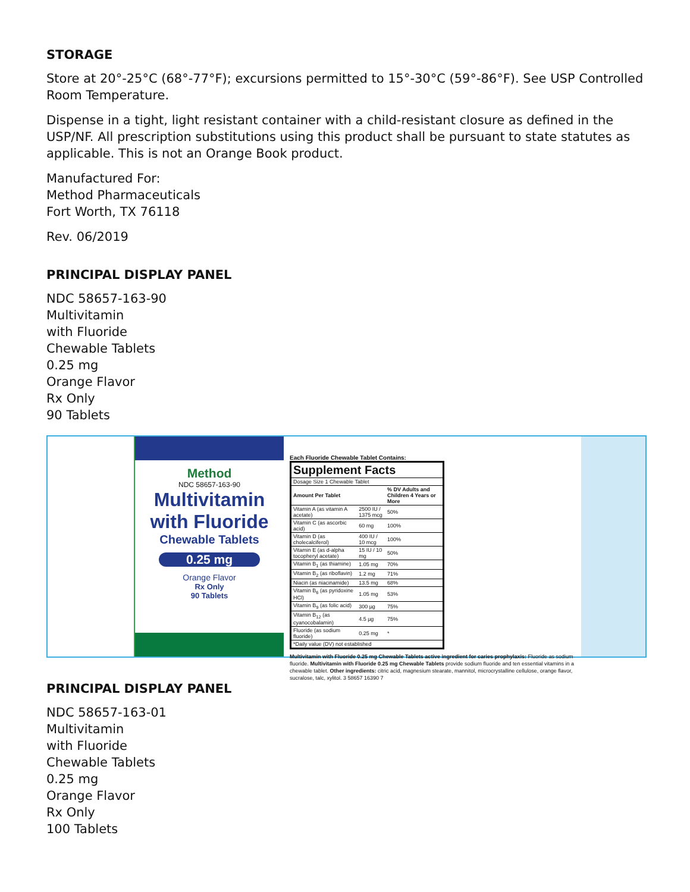STORAGE
Store at 20°-25°C (68°-77°F); excursions permitted to 15°-30°C (59°-86°F). See USP Controlled Room Temperature.
Dispense in a tight, light resistant container with a child-resistant closure as defined in the USP/NF. All prescription substitutions using this product shall be pursuant to state statutes as applicable. This is not an Orange Book product.
Manufactured For:
Method Pharmaceuticals
Fort Worth, TX 76118
Rev. 06/2019
PRINCIPAL DISPLAY PANEL
NDC 58657-163-90
Multivitamin
with Fluoride
Chewable Tablets
0.25 mg
Orange Flavor
Rx Only
90 Tablets
Method
NDC 58657-163-90
Multivitamin
with Fluoride
Chewable Tablets
0.25 mg
Orange Flavor
Rx Only
90 Tablets
Each Fluoride Chewable Tablet Contains:
| Supplement Facts | | |
| --- | --- | --- |
| Dosage Size 1 Chewable Tablet | | |
| Amount Per Tablet | | % DV Adults and Children 4 Years or More |
| Vitamin A (as vitamin A acetate) | 2500 IU / 1375 mcg | 50% |
| Vitamin C (as ascorbic acid) | 60 mg | 100% |
| Vitamin D (as cholecalciferol) | 400 IU / 10 mcg | 100% |
| Vitamin E (as d-alpha tocopheryl acetate) | 15 IU / 10 mg | 50% |
| Vitamin B<sub>1</sub> (as thiamine) | 1.05 mg | 70% |
| Vitamin B<sub>2</sub> (as riboflavin) | 1.2 mg | 71% |
| Niacin (as niacinamide) | 13.5 mg | 68% |
| Vitamin B<sub>6</sub> (as pyridoxine HCl) | 1.05 mg | 53% |
| Vitamin B<sub>9</sub> (as folic acid) | 300 µg | 75% |
| Vitamin B<sub>12</sub> (as cyanocobalamin) | 4.5 µg | 75% |
| Fluoride (as sodium fluoride) | 0.25 mg | * |
| *Daily value (DV) not established | | |
Multivitamin with Fluoride 0.25 mg Chewable Tablets active ingredient for caries prophylaxis: Fluoride as sodium fluoride. Multivitamin with Fluoride 0.25 mg Chewable Tablets provide sodium fluoride and ten essential vitamins in a chewable tablet. Other ingredients: citric acid, magnesium stearate, mannitol, microcrystalline cellulose, orange flavor, sucralose, talc, xylitol. 3 58657 16390 7
PRINCIPAL DISPLAY PANEL
NDC 58657-163-01
Multivitamin
with Fluoride
Chewable Tablets
0.25 mg
Orange Flavor
Rx Only
100 Tablets